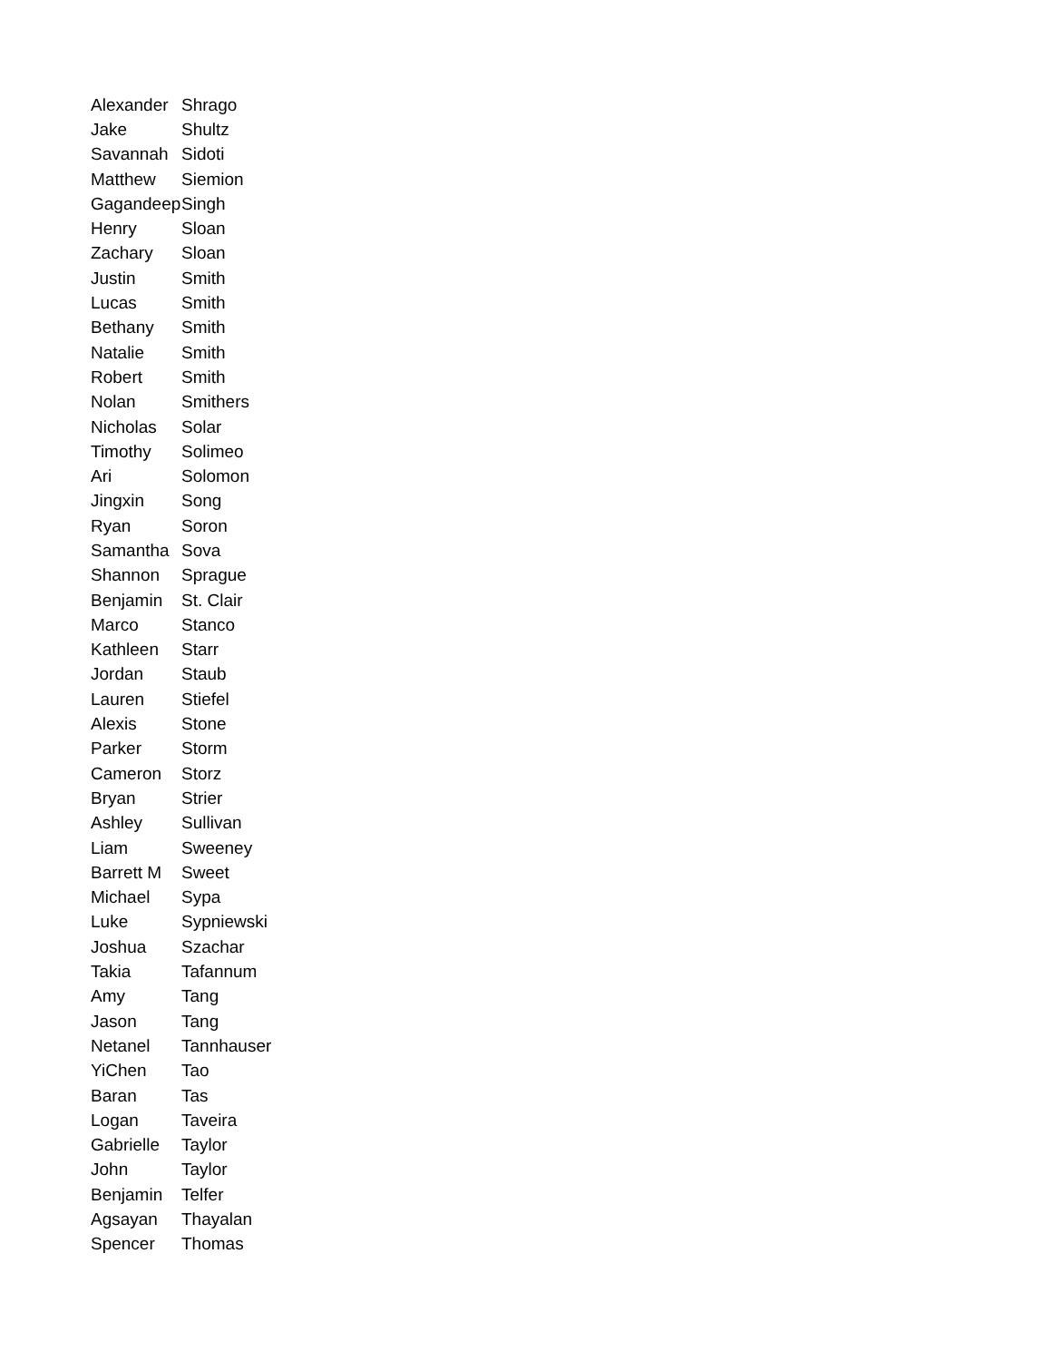| Alexander | Shrago |
| Jake | Shultz |
| Savannah | Sidoti |
| Matthew | Siemion |
| Gagandeep | Singh |
| Henry | Sloan |
| Zachary | Sloan |
| Justin | Smith |
| Lucas | Smith |
| Bethany | Smith |
| Natalie | Smith |
| Robert | Smith |
| Nolan | Smithers |
| Nicholas | Solar |
| Timothy | Solimeo |
| Ari | Solomon |
| Jingxin | Song |
| Ryan | Soron |
| Samantha | Sova |
| Shannon | Sprague |
| Benjamin | St. Clair |
| Marco | Stanco |
| Kathleen | Starr |
| Jordan | Staub |
| Lauren | Stiefel |
| Alexis | Stone |
| Parker | Storm |
| Cameron | Storz |
| Bryan | Strier |
| Ashley | Sullivan |
| Liam | Sweeney |
| Barrett M | Sweet |
| Michael | Sypa |
| Luke | Sypniewski |
| Joshua | Szachar |
| Takia | Tafannum |
| Amy | Tang |
| Jason | Tang |
| Netanel | Tannhauser |
| YiChen | Tao |
| Baran | Tas |
| Logan | Taveira |
| Gabrielle | Taylor |
| John | Taylor |
| Benjamin | Telfer |
| Agsayan | Thayalan |
| Spencer | Thomas |